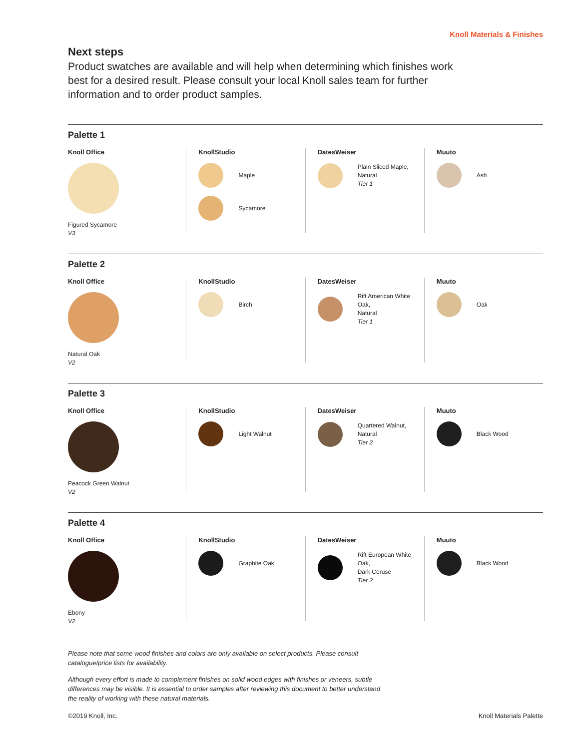Knoll Materials & Finishes
Next steps
Product swatches are available and will help when determining which finishes work best for a desired result. Please consult your local Knoll sales team for further information and to order product samples.
Palette 1
Knoll Office
Figured Sycamore
V3
KnollStudio
Maple
Sycamore
DatesWeiser
Plain Sliced Maple,
Natural
Tier 1
Muuto
Ash
Palette 2
Knoll Office
Natural Oak
V2
KnollStudio
Birch
DatesWeiser
Rift American White Oak,
Natural
Tier 1
Muuto
Oak
Palette 3
Knoll Office
Peacock Green Walnut
V2
KnollStudio
Light Walnut
DatesWeiser
Quartered Walnut,
Natural
Tier 2
Muuto
Black Wood
Palette 4
Knoll Office
Ebony
V2
KnollStudio
Graphite Oak
DatesWeiser
Rift European White Oak,
Dark Ceruse
Tier 2
Muuto
Black Wood
Please note that some wood finishes and colors are only available on select products. Please consult catalogue/price lists for availability.
Although every effort is made to complement finishes on solid wood edges with finishes or veneers, subtle differences may be visible. It is essential to order samples after reviewing this document to better understand the reality of working with these natural materials.
©2019 Knoll, Inc. Knoll Materials Palette